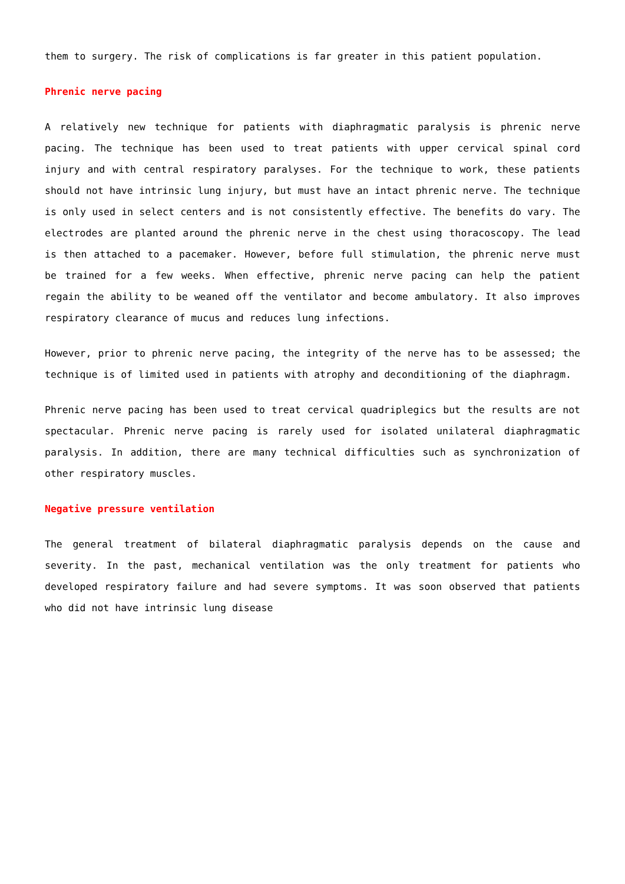them to surgery. The risk of complications is far greater in this patient population.
Phrenic nerve pacing
A relatively new technique for patients with diaphragmatic paralysis is phrenic nerve pacing. The technique has been used to treat patients with upper cervical spinal cord injury and with central respiratory paralyses. For the technique to work, these patients should not have intrinsic lung injury, but must have an intact phrenic nerve. The technique is only used in select centers and is not consistently effective. The benefits do vary. The electrodes are planted around the phrenic nerve in the chest using thoracoscopy. The lead is then attached to a pacemaker. However, before full stimulation, the phrenic nerve must be trained for a few weeks. When effective, phrenic nerve pacing can help the patient regain the ability to be weaned off the ventilator and become ambulatory. It also improves respiratory clearance of mucus and reduces lung infections.
However, prior to phrenic nerve pacing, the integrity of the nerve has to be assessed; the technique is of limited used in patients with atrophy and deconditioning of the diaphragm.
Phrenic nerve pacing has been used to treat cervical quadriplegics but the results are not spectacular. Phrenic nerve pacing is rarely used for isolated unilateral diaphragmatic paralysis. In addition, there are many technical difficulties such as synchronization of other respiratory muscles.
Negative pressure ventilation
The general treatment of bilateral diaphragmatic paralysis depends on the cause and severity. In the past, mechanical ventilation was the only treatment for patients who developed respiratory failure and had severe symptoms. It was soon observed that patients who did not have intrinsic lung disease